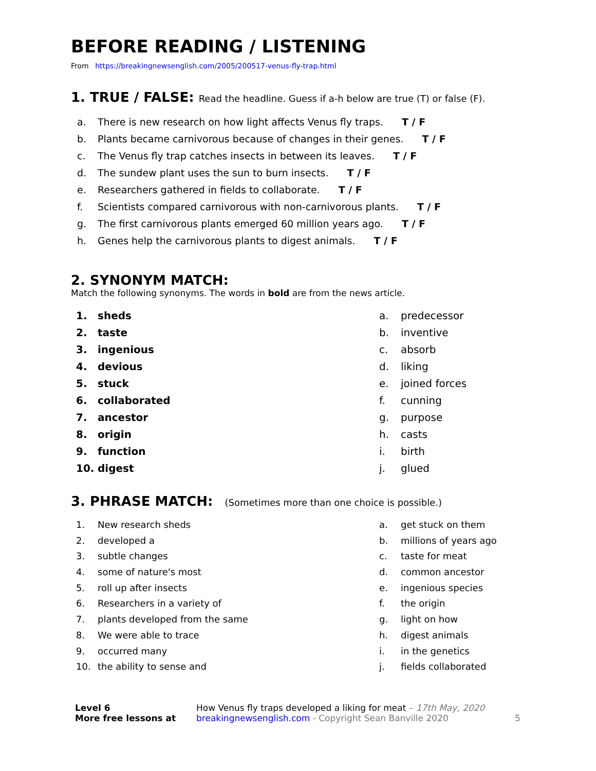BEFORE READING / LISTENING
From https://breakingnewsenglish.com/2005/200517-venus-fly-trap.html
1. TRUE / FALSE: Read the headline. Guess if a-h below are true (T) or false (F).
a. There is new research on how light affects Venus fly traps. T / F
b. Plants became carnivorous because of changes in their genes. T / F
c. The Venus fly trap catches insects in between its leaves. T / F
d. The sundew plant uses the sun to burn insects. T / F
e. Researchers gathered in fields to collaborate. T / F
f. Scientists compared carnivorous with non-carnivorous plants. T / F
g. The first carnivorous plants emerged 60 million years ago. T / F
h. Genes help the carnivorous plants to digest animals. T / F
2. SYNONYM MATCH:
Match the following synonyms. The words in bold are from the news article.
1. sheds
2. taste
3. ingenious
4. devious
5. stuck
6. collaborated
7. ancestor
8. origin
9. function
10. digest
a. predecessor
b. inventive
c. absorb
d. liking
e. joined forces
f. cunning
g. purpose
h. casts
i. birth
j. glued
3. PHRASE MATCH: (Sometimes more than one choice is possible.)
1. New research sheds
2. developed a
3. subtle changes
4. some of nature's most
5. roll up after insects
6. Researchers in a variety of
7. plants developed from the same
8. We were able to trace
9. occurred many
10. the ability to sense and
a. get stuck on them
b. millions of years ago
c. taste for meat
d. common ancestor
e. ingenious species
f. the origin
g. light on how
h. digest animals
i. in the genetics
j. fields collaborated
Level 6
More free lessons at
How Venus fly traps developed a liking for meat – 17th May, 2020
breakingnewsenglish.com - Copyright Sean Banville 2020
5